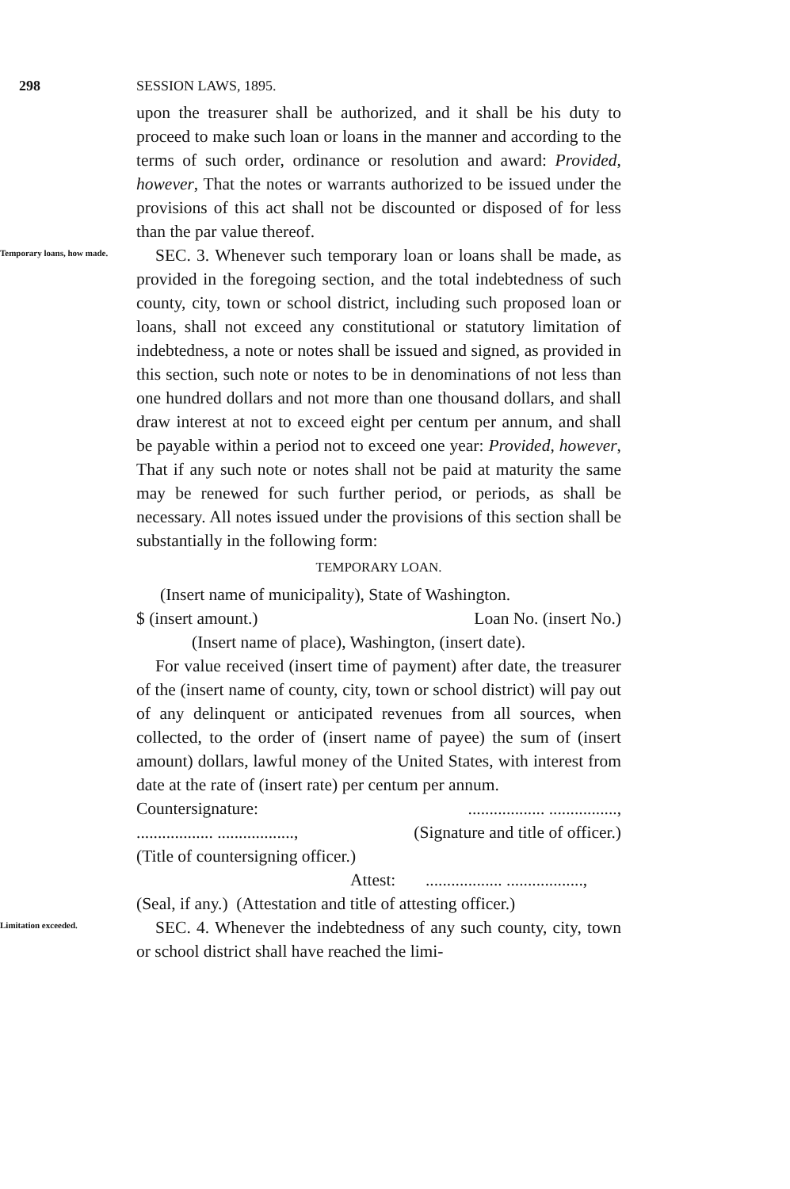298 SESSION LAWS, 1895.
upon the treasurer shall be authorized, and it shall be his duty to proceed to make such loan or loans in the manner and according to the terms of such order, ordinance or resolution and award: Provided, however, That the notes or warrants authorized to be issued under the provisions of this act shall not be discounted or disposed of for less than the par value thereof.
Temporary loans, how made.
SEC. 3. Whenever such temporary loan or loans shall be made, as provided in the foregoing section, and the total indebtedness of such county, city, town or school district, including such proposed loan or loans, shall not exceed any constitutional or statutory limitation of indebtedness, a note or notes shall be issued and signed, as provided in this section, such note or notes to be in denominations of not less than one hundred dollars and not more than one thousand dollars, and shall draw interest at not to exceed eight per centum per annum, and shall be payable within a period not to exceed one year: Provided, however, That if any such note or notes shall not be paid at maturity the same may be renewed for such further period, or periods, as shall be necessary. All notes issued under the provisions of this section shall be substantially in the following form:
TEMPORARY LOAN.
(Insert name of municipality), State of Washington.
$ (insert amount.) Loan No. (insert No.)
(Insert name of place), Washington, (insert date).
For value received (insert time of payment) after date, the treasurer of the (insert name of county, city, town or school district) will pay out of any delinquent or anticipated revenues from all sources, when collected, to the order of (insert name of payee) the sum of (insert amount) dollars, lawful money of the United States, with interest from date at the rate of (insert rate) per centum per annum.
Countersignature:.................. ................,
.................. .................., (Signature and title of officer.)
(Title of countersigning officer.)
Attest: .................. ..................,
(Seal, if any.) (Attestation and title of attesting officer.)
Limitation exceeded.
SEC. 4. Whenever the indebtedness of any such county, city, town or school district shall have reached the limi-